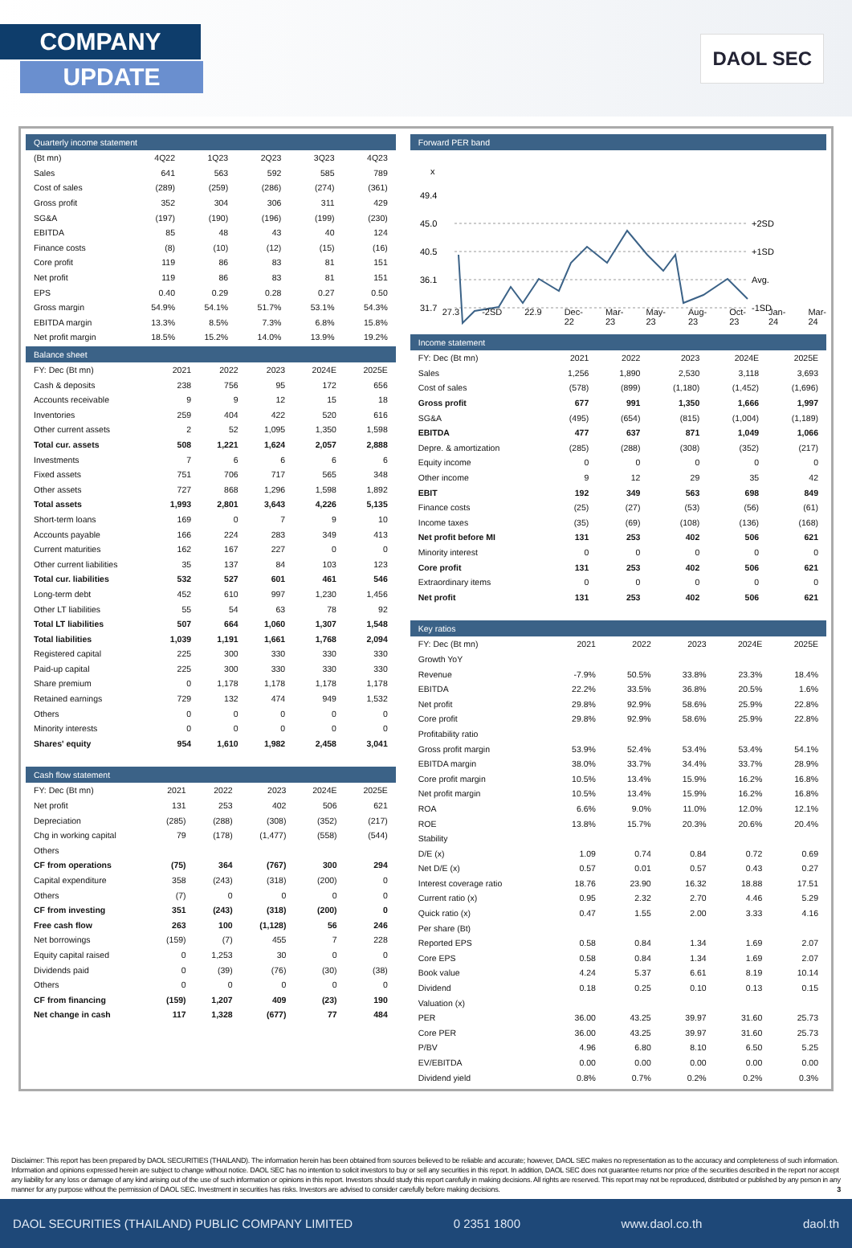COMPANY
UPDATE
DAOL SEC
Quarterly income statement
| (Bt mn) | 4Q22 | 1Q23 | 2Q23 | 3Q23 | 4Q23 |
| --- | --- | --- | --- | --- | --- |
| Sales | 641 | 563 | 592 | 585 | 789 |
| Cost of sales | (289) | (259) | (286) | (274) | (361) |
| Gross profit | 352 | 304 | 306 | 311 | 429 |
| SG&A | (197) | (190) | (196) | (199) | (230) |
| EBITDA | 85 | 48 | 43 | 40 | 124 |
| Finance costs | (8) | (10) | (12) | (15) | (16) |
| Core profit | 119 | 86 | 83 | 81 | 151 |
| Net profit | 119 | 86 | 83 | 81 | 151 |
| EPS | 0.40 | 0.29 | 0.28 | 0.27 | 0.50 |
| Gross margin | 54.9% | 54.1% | 51.7% | 53.1% | 54.3% |
| EBITDA margin | 13.3% | 8.5% | 7.3% | 6.8% | 15.8% |
| Net profit margin | 18.5% | 15.2% | 14.0% | 13.9% | 19.2% |
Balance sheet
| FY: Dec (Bt mn) | 2021 | 2022 | 2023 | 2024E | 2025E |
| --- | --- | --- | --- | --- | --- |
| Cash & deposits | 238 | 756 | 95 | 172 | 656 |
| Accounts receivable | 9 | 9 | 12 | 15 | 18 |
| Inventories | 259 | 404 | 422 | 520 | 616 |
| Other current assets | 2 | 52 | 1,095 | 1,350 | 1,598 |
| Total cur. assets | 508 | 1,221 | 1,624 | 2,057 | 2,888 |
| Investments | 7 | 6 | 6 | 6 | 6 |
| Fixed assets | 751 | 706 | 717 | 565 | 348 |
| Other assets | 727 | 868 | 1,296 | 1,598 | 1,892 |
| Total assets | 1,993 | 2,801 | 3,643 | 4,226 | 5,135 |
| Short-term loans | 169 | 0 | 7 | 9 | 10 |
| Accounts payable | 166 | 224 | 283 | 349 | 413 |
| Current maturities | 162 | 167 | 227 | 0 | 0 |
| Other current liabilities | 35 | 137 | 84 | 103 | 123 |
| Total cur. liabilities | 532 | 527 | 601 | 461 | 546 |
| Long-term debt | 452 | 610 | 997 | 1,230 | 1,456 |
| Other LT liabilities | 55 | 54 | 63 | 78 | 92 |
| Total LT liabilities | 507 | 664 | 1,060 | 1,307 | 1,548 |
| Total liabilities | 1,039 | 1,191 | 1,661 | 1,768 | 2,094 |
| Registered capital | 225 | 300 | 330 | 330 | 330 |
| Paid-up capital | 225 | 300 | 330 | 330 | 330 |
| Share premium | 0 | 1,178 | 1,178 | 1,178 | 1,178 |
| Retained earnings | 729 | 132 | 474 | 949 | 1,532 |
| Others | 0 | 0 | 0 | 0 | 0 |
| Minority interests | 0 | 0 | 0 | 0 | 0 |
| Shares' equity | 954 | 1,610 | 1,982 | 2,458 | 3,041 |
Cash flow statement
| FY: Dec (Bt mn) | 2021 | 2022 | 2023 | 2024E | 2025E |
| --- | --- | --- | --- | --- | --- |
| Net profit | 131 | 253 | 402 | 506 | 621 |
| Depreciation | (285) | (288) | (308) | (352) | (217) |
| Chg in working capital | 79 | (178) | (1,477) | (558) | (544) |
| Others | | | | | |
| CF from operations | (75) | 364 | (767) | 300 | 294 |
| Capital expenditure | 358 | (243) | (318) | (200) | 0 |
| Others | (7) | 0 | 0 | 0 | 0 |
| CF from investing | 351 | (243) | (318) | (200) | 0 |
| Free cash flow | 263 | 100 | (1,128) | 56 | 246 |
| Net borrowings | (159) | (7) | 455 | 7 | 228 |
| Equity capital raised | 0 | 1,253 | 30 | 0 | 0 |
| Dividends paid | 0 | (39) | (76) | (30) | (38) |
| Others | 0 | 0 | 0 | 0 | 0 |
| CF from financing | (159) | 1,207 | 409 | (23) | 190 |
| Net change in cash | 117 | 1,328 | (677) | 77 | 484 |
Forward PER band
x
49.4
45.0
40.5
36.1
31.7
+2SD
+1SD
Avg.
-1SD
27.3 -2SD 22.9 Dec-22 Mar-23 May-23 Aug-23 Oct-23 Jan-24 Mar-24
Income statement
| FY: Dec (Bt mn) | 2021 | 2022 | 2023 | 2024E | 2025E |
| --- | --- | --- | --- | --- | --- |
| Sales | 1,256 | 1,890 | 2,530 | 3,118 | 3,693 |
| Cost of sales | (578) | (899) | (1,180) | (1,452) | (1,696) |
| Gross profit | 677 | 991 | 1,350 | 1,666 | 1,997 |
| SG&A | (495) | (654) | (815) | (1,004) | (1,189) |
| EBITDA | 477 | 637 | 871 | 1,049 | 1,066 |
| Depre. & amortization | (285) | (288) | (308) | (352) | (217) |
| Equity income | 0 | 0 | 0 | 0 | 0 |
| Other income | 9 | 12 | 29 | 35 | 42 |
| EBIT | 192 | 349 | 563 | 698 | 849 |
| Finance costs | (25) | (27) | (53) | (56) | (61) |
| Income taxes | (35) | (69) | (108) | (136) | (168) |
| Net profit before MI | 131 | 253 | 402 | 506 | 621 |
| Minority interest | 0 | 0 | 0 | 0 | 0 |
| Core profit | 131 | 253 | 402 | 506 | 621 |
| Extraordinary items | 0 | 0 | 0 | 0 | 0 |
| Net profit | 131 | 253 | 402 | 506 | 621 |
Key ratios
| FY: Dec (Bt mn) | 2021 | 2022 | 2023 | 2024E | 2025E |
| --- | --- | --- | --- | --- | --- |
| Growth YoY | | | | | |
| Revenue | -7.9% | 50.5% | 33.8% | 23.3% | 18.4% |
| EBITDA | 22.2% | 33.5% | 36.8% | 20.5% | 1.6% |
| Net profit | 29.8% | 92.9% | 58.6% | 25.9% | 22.8% |
| Core profit | 29.8% | 92.9% | 58.6% | 25.9% | 22.8% |
| Profitability ratio | | | | | |
| Gross profit margin | 53.9% | 52.4% | 53.4% | 53.4% | 54.1% |
| EBITDA margin | 38.0% | 33.7% | 34.4% | 33.7% | 28.9% |
| Core profit margin | 10.5% | 13.4% | 15.9% | 16.2% | 16.8% |
| Net profit margin | 10.5% | 13.4% | 15.9% | 16.2% | 16.8% |
| ROA | 6.6% | 9.0% | 11.0% | 12.0% | 12.1% |
| ROE | 13.8% | 15.7% | 20.3% | 20.6% | 20.4% |
| Stability | | | | | |
| D/E (x) | 1.09 | 0.74 | 0.84 | 0.72 | 0.69 |
| Net D/E (x) | 0.57 | 0.01 | 0.57 | 0.43 | 0.27 |
| Interest coverage ratio | 18.76 | 23.90 | 16.32 | 18.88 | 17.51 |
| Current ratio (x) | 0.95 | 2.32 | 2.70 | 4.46 | 5.29 |
| Quick ratio (x) | 0.47 | 1.55 | 2.00 | 3.33 | 4.16 |
| Per share (Bt) | | | | | |
| Reported EPS | 0.58 | 0.84 | 1.34 | 1.69 | 2.07 |
| Core EPS | 0.58 | 0.84 | 1.34 | 1.69 | 2.07 |
| Book value | 4.24 | 5.37 | 6.61 | 8.19 | 10.14 |
| Dividend | 0.18 | 0.25 | 0.10 | 0.13 | 0.15 |
| Valuation (x) | | | | | |
| PER | 36.00 | 43.25 | 39.97 | 31.60 | 25.73 |
| Core PER | 36.00 | 43.25 | 39.97 | 31.60 | 25.73 |
| P/BV | 4.96 | 6.80 | 8.10 | 6.50 | 5.25 |
| EV/EBITDA | 0.00 | 0.00 | 0.00 | 0.00 | 0.00 |
| Dividend yield | 0.8% | 0.7% | 0.2% | 0.2% | 0.3% |
Disclaimer: This report has been prepared by DAOL SECURITIES (THAILAND). The information herein has been obtained from sources believed to be reliable and accurate; however, DAOL SEC makes no representation as to the accuracy and completeness of such information. Information and opinions expressed herein are subject to change without notice. DAOL SEC has no intention to solicit investors to buy or sell any securities in this report. In addition, DAOL SEC does not guarantee returns nor price of the securities described in the report nor accept any liability for any loss or damage of any kind arising out of the use of such information or opinions in this report. Investors should study this report carefully in making decisions. All rights are reserved. This report may not be reproduced, distributed or published by any person in any manner for any purpose without the permission of DAOL SEC. Investment in securities has risks. Investors are advised to consider carefully before making decisions. 3
DAOL SECURITIES (THAILAND) PUBLIC COMPANY LIMITED 0 2351 1800 www.daol.co.th daol.th